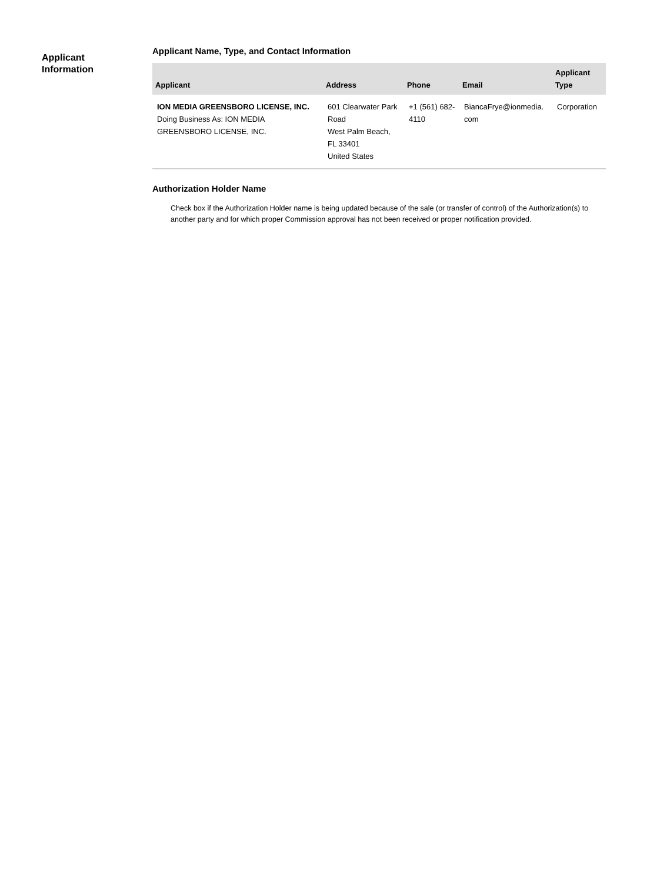Applicant
Information
Applicant Name, Type, and Contact Information
| Applicant | Address | Phone | Email | Applicant Type |
| --- | --- | --- | --- | --- |
| ION MEDIA GREENSBORO LICENSE, INC. Doing Business As: ION MEDIA GREENSBORO LICENSE, INC. | 601 Clearwater Park Road West Palm Beach, FL 33401 United States | +1 (561) 682-4110 | BiancaFrye@ionmedia. com | Corporation |
Authorization Holder Name
Check box if the Authorization Holder name is being updated because of the sale (or transfer of control) of the Authorization(s) to another party and for which proper Commission approval has not been received or proper notification provided.